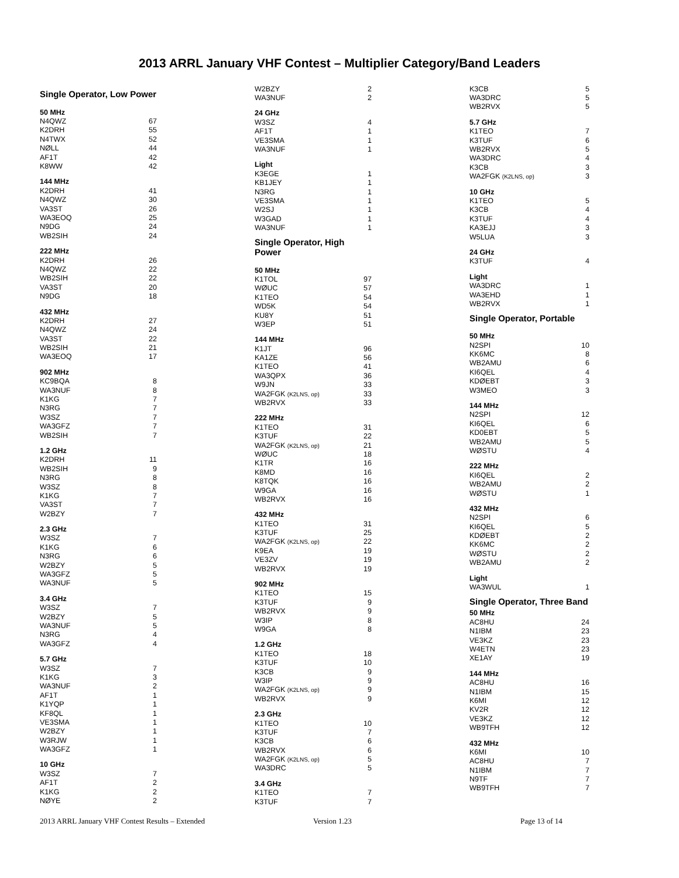2013 ARRL January VHF Contest – Multiplier Category/Band Leaders
| Single Operator, Low Power | |
| 50 MHz | |
| N4QWZ | 67 |
| K2DRH | 55 |
| N4TWX | 52 |
| NØLL | 44 |
| AF1T | 42 |
| K8WW | 42 |
| 144 MHz | |
| K2DRH | 41 |
| N4QWZ | 30 |
| VA3ST | 26 |
| WA3EOQ | 25 |
| N9DG | 24 |
| WB2SIH | 24 |
| 222 MHz | |
| K2DRH | 26 |
| N4QWZ | 22 |
| WB2SIH | 22 |
| VA3ST | 20 |
| N9DG | 18 |
| 432 MHz | |
| K2DRH | 27 |
| N4QWZ | 24 |
| VA3ST | 22 |
| WB2SIH | 21 |
| WA3EOQ | 17 |
| 902 MHz | |
| KC9BQA | 8 |
| WA3NUF | 8 |
| K1KG | 7 |
| N3RG | 7 |
| W3SZ | 7 |
| WA3GFZ | 7 |
| WB2SIH | 7 |
| 1.2 GHz | |
| K2DRH | 11 |
| WB2SIH | 9 |
| N3RG | 8 |
| W3SZ | 8 |
| K1KG | 7 |
| VA3ST | 7 |
| W2BZY | 7 |
| 2.3 GHz | |
| W3SZ | 7 |
| K1KG | 6 |
| N3RG | 6 |
| W2BZY | 5 |
| WA3GFZ | 5 |
| WA3NUF | 5 |
| 3.4 GHz | |
| W3SZ | 7 |
| W2BZY | 5 |
| WA3NUF | 5 |
| N3RG | 4 |
| WA3GFZ | 4 |
| 5.7 GHz | |
| W3SZ | 7 |
| K1KG | 3 |
| WA3NUF | 2 |
| AF1T | 1 |
| K1YQP | 1 |
| KF8QL | 1 |
| VE3SMA | 1 |
| W2BZY | 1 |
| W3RJW | 1 |
| WA3GFZ | 1 |
| 10 GHz | |
| W3SZ | 7 |
| AF1T | 2 |
| K1KG | 2 |
| NØYE | 2 |
| W2BZY | 2 |
| WA3NUF | 2 |
| 24 GHz | |
| W3SZ | 4 |
| AF1T | 1 |
| VE3SMA | 1 |
| WA3NUF | 1 |
| Light | |
| K3EGE | 1 |
| KB1JEY | 1 |
| N3RG | 1 |
| VE3SMA | 1 |
| W2SJ | 1 |
| W3GAD | 1 |
| WA3NUF | 1 |
| Single Operator, High Power | |
| 50 MHz | |
| K1TOL | 97 |
| WØUC | 57 |
| K1TEO | 54 |
| WD5K | 54 |
| KU8Y | 51 |
| W3EP | 51 |
| 144 MHz | |
| K1JT | 96 |
| KA1ZE | 56 |
| K1TEO | 41 |
| WA3QPX | 36 |
| W9JN | 33 |
| WA2FGK (K2LNS, op) | 33 |
| WB2RVX | 33 |
| 222 MHz | |
| K1TEO | 31 |
| K3TUF | 22 |
| WA2FGK (K2LNS, op) | 21 |
| WØUC | 18 |
| K1TR | 16 |
| K8MD | 16 |
| K8TQK | 16 |
| W9GA | 16 |
| WB2RVX | 16 |
| 432 MHz | |
| K1TEO | 31 |
| K3TUF | 25 |
| WA2FGK (K2LNS, op) | 22 |
| K9EA | 19 |
| VE3ZV | 19 |
| WB2RVX | 19 |
| 902 MHz | |
| K1TEO | 15 |
| K3TUF | 9 |
| WB2RVX | 9 |
| W3IP | 8 |
| W9GA | 8 |
| 1.2 GHz | |
| K1TEO | 18 |
| K3TUF | 10 |
| K3CB | 9 |
| W3IP | 9 |
| WA2FGK (K2LNS, op) | 9 |
| WB2RVX | 9 |
| 2.3 GHz | |
| K1TEO | 10 |
| K3TUF | 7 |
| K3CB | 6 |
| WB2RVX | 6 |
| WA2FGK (K2LNS, op) | 5 |
| WA3DRC | 5 |
| 3.4 GHz | |
| K1TEO | 7 |
| K3TUF | 7 |
| K3CB | 5 |
| WA3DRC | 5 |
| WB2RVX | 5 |
| 5.7 GHz | |
| K1TEO | 7 |
| K3TUF | 6 |
| WB2RVX | 5 |
| WA3DRC | 4 |
| K3CB | 3 |
| WA2FGK (K2LNS, op) | 3 |
| 10 GHz | |
| K1TEO | 5 |
| K3CB | 4 |
| K3TUF | 4 |
| KA3EJJ | 3 |
| W5LUA | 3 |
| 24 GHz | |
| K3TUF | 4 |
| Light | |
| WA3DRC | 1 |
| WA3EHD | 1 |
| WB2RVX | 1 |
| Single Operator, Portable | |
| 50 MHz | |
| N2SPI | 10 |
| KK6MC | 8 |
| WB2AMU | 6 |
| KI6QEL | 4 |
| KDØEBT | 3 |
| W3MEO | 3 |
| 144 MHz | |
| N2SPI | 12 |
| KI6QEL | 6 |
| KD0EBT | 5 |
| WB2AMU | 5 |
| WØSTU | 4 |
| 222 MHz | |
| KI6QEL | 2 |
| WB2AMU | 2 |
| WØSTU | 1 |
| 432 MHz | |
| N2SPI | 6 |
| KI6QEL | 5 |
| KDØEBT | 2 |
| KK6MC | 2 |
| WØSTU | 2 |
| WB2AMU | 2 |
| Light | |
| WA3WUL | 1 |
| Single Operator, Three Band | |
| 50 MHz | |
| AC8HU | 24 |
| N1IBM | 23 |
| VE3KZ | 23 |
| W4ETN | 23 |
| XE1AY | 19 |
| 144 MHz | |
| AC8HU | 16 |
| N1IBM | 15 |
| K6MI | 12 |
| KV2R | 12 |
| VE3KZ | 12 |
| WB9TFH | 12 |
| 432 MHz | |
| K6MI | 10 |
| AC8HU | 7 |
| N1IBM | 7 |
| N9TF | 7 |
| WB9TFH | 7 |
2013 ARRL January VHF Contest Results – Extended Version 1.23 Page 13 of 14